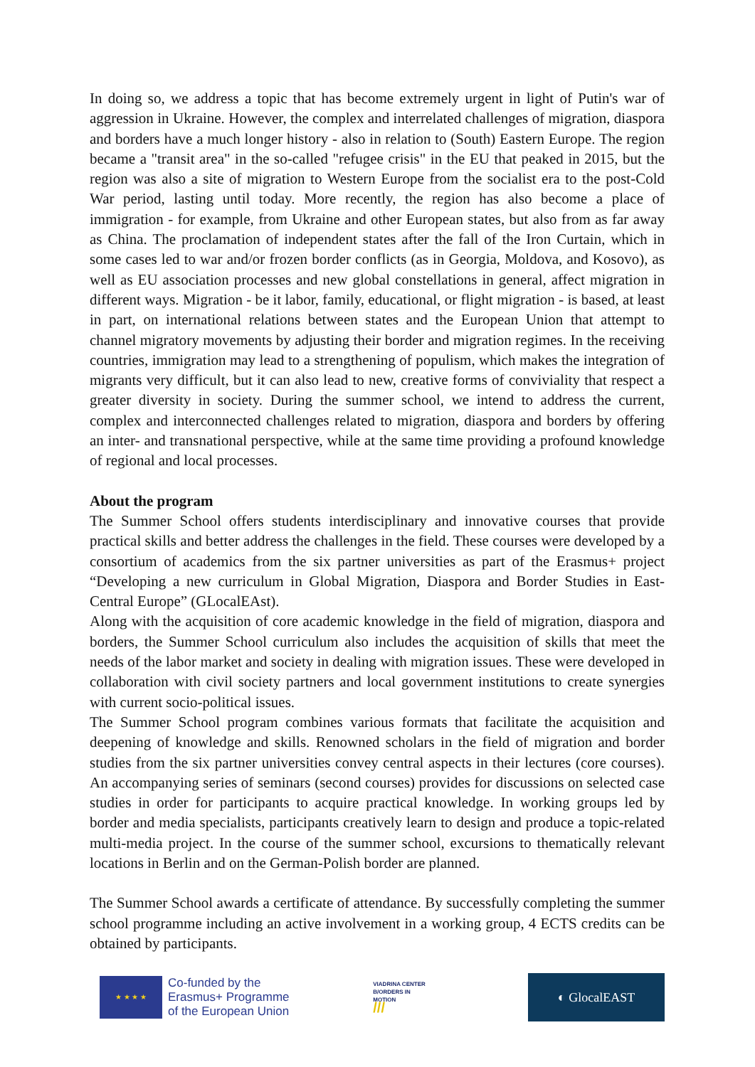In doing so, we address a topic that has become extremely urgent in light of Putin's war of aggression in Ukraine. However, the complex and interrelated challenges of migration, diaspora and borders have a much longer history - also in relation to (South) Eastern Europe. The region became a "transit area" in the so-called "refugee crisis" in the EU that peaked in 2015, but the region was also a site of migration to Western Europe from the socialist era to the post-Cold War period, lasting until today. More recently, the region has also become a place of immigration - for example, from Ukraine and other European states, but also from as far away as China. The proclamation of independent states after the fall of the Iron Curtain, which in some cases led to war and/or frozen border conflicts (as in Georgia, Moldova, and Kosovo), as well as EU association processes and new global constellations in general, affect migration in different ways. Migration - be it labor, family, educational, or flight migration - is based, at least in part, on international relations between states and the European Union that attempt to channel migratory movements by adjusting their border and migration regimes. In the receiving countries, immigration may lead to a strengthening of populism, which makes the integration of migrants very difficult, but it can also lead to new, creative forms of conviviality that respect a greater diversity in society. During the summer school, we intend to address the current, complex and interconnected challenges related to migration, diaspora and borders by offering an inter- and transnational perspective, while at the same time providing a profound knowledge of regional and local processes.
About the program
The Summer School offers students interdisciplinary and innovative courses that provide practical skills and better address the challenges in the field. These courses were developed by a consortium of academics from the six partner universities as part of the Erasmus+ project “Developing a new curriculum in Global Migration, Diaspora and Border Studies in East-Central Europe” (GLocalEAst).
Along with the acquisition of core academic knowledge in the field of migration, diaspora and borders, the Summer School curriculum also includes the acquisition of skills that meet the needs of the labor market and society in dealing with migration issues. These were developed in collaboration with civil society partners and local government institutions to create synergies with current socio-political issues.
The Summer School program combines various formats that facilitate the acquisition and deepening of knowledge and skills. Renowned scholars in the field of migration and border studies from the six partner universities convey central aspects in their lectures (core courses). An accompanying series of seminars (second courses) provides for discussions on selected case studies in order for participants to acquire practical knowledge. In working groups led by border and media specialists, participants creatively learn to design and produce a topic-related multi-media project. In the course of the summer school, excursions to thematically relevant locations in Berlin and on the German-Polish border are planned.
The Summer School awards a certificate of attendance. By successfully completing the summer school programme including an active involvement in a working group, 4 ECTS credits can be obtained by participants.
★ ★ ★ ★
Co-funded by the
Erasmus+ Programme
of the European Union
VIADRINA CENTER
B/ORDERS IN
MOTION
///
◐ GlocalEAST